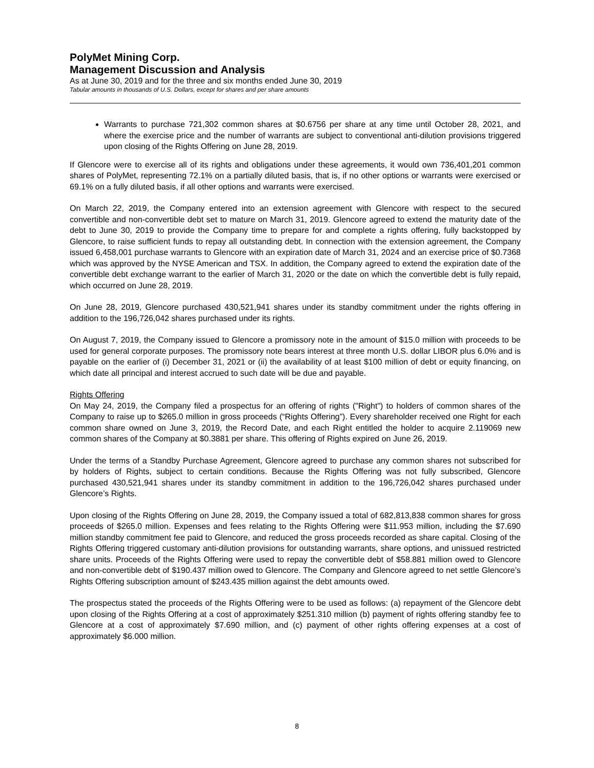PolyMet Mining Corp.
Management Discussion and Analysis
As at June 30, 2019 and for the three and six months ended June 30, 2019
Tabular amounts in thousands of U.S. Dollars, except for shares and per share amounts
Warrants to purchase 721,302 common shares at $0.6756 per share at any time until October 28, 2021, and where the exercise price and the number of warrants are subject to conventional anti-dilution provisions triggered upon closing of the Rights Offering on June 28, 2019.
If Glencore were to exercise all of its rights and obligations under these agreements, it would own 736,401,201 common shares of PolyMet, representing 72.1% on a partially diluted basis, that is, if no other options or warrants were exercised or 69.1% on a fully diluted basis, if all other options and warrants were exercised.
On March 22, 2019, the Company entered into an extension agreement with Glencore with respect to the secured convertible and non-convertible debt set to mature on March 31, 2019. Glencore agreed to extend the maturity date of the debt to June 30, 2019 to provide the Company time to prepare for and complete a rights offering, fully backstopped by Glencore, to raise sufficient funds to repay all outstanding debt. In connection with the extension agreement, the Company issued 6,458,001 purchase warrants to Glencore with an expiration date of March 31, 2024 and an exercise price of $0.7368 which was approved by the NYSE American and TSX. In addition, the Company agreed to extend the expiration date of the convertible debt exchange warrant to the earlier of March 31, 2020 or the date on which the convertible debt is fully repaid, which occurred on June 28, 2019.
On June 28, 2019, Glencore purchased 430,521,941 shares under its standby commitment under the rights offering in addition to the 196,726,042 shares purchased under its rights.
On August 7, 2019, the Company issued to Glencore a promissory note in the amount of $15.0 million with proceeds to be used for general corporate purposes. The promissory note bears interest at three month U.S. dollar LIBOR plus 6.0% and is payable on the earlier of (i) December 31, 2021 or (ii) the availability of at least $100 million of debt or equity financing, on which date all principal and interest accrued to such date will be due and payable.
Rights Offering
On May 24, 2019, the Company filed a prospectus for an offering of rights ("Right") to holders of common shares of the Company to raise up to $265.0 million in gross proceeds (“Rights Offering”). Every shareholder received one Right for each common share owned on June 3, 2019, the Record Date, and each Right entitled the holder to acquire 2.119069 new common shares of the Company at $0.3881 per share. This offering of Rights expired on June 26, 2019.
Under the terms of a Standby Purchase Agreement, Glencore agreed to purchase any common shares not subscribed for by holders of Rights, subject to certain conditions. Because the Rights Offering was not fully subscribed, Glencore purchased 430,521,941 shares under its standby commitment in addition to the 196,726,042 shares purchased under Glencore’s Rights.
Upon closing of the Rights Offering on June 28, 2019, the Company issued a total of 682,813,838 common shares for gross proceeds of $265.0 million. Expenses and fees relating to the Rights Offering were $11.953 million, including the $7.690 million standby commitment fee paid to Glencore, and reduced the gross proceeds recorded as share capital. Closing of the Rights Offering triggered customary anti-dilution provisions for outstanding warrants, share options, and unissued restricted share units. Proceeds of the Rights Offering were used to repay the convertible debt of $58.881 million owed to Glencore and non-convertible debt of $190.437 million owed to Glencore. The Company and Glencore agreed to net settle Glencore’s Rights Offering subscription amount of $243.435 million against the debt amounts owed.
The prospectus stated the proceeds of the Rights Offering were to be used as follows: (a) repayment of the Glencore debt upon closing of the Rights Offering at a cost of approximately $251.310 million (b) payment of rights offering standby fee to Glencore at a cost of approximately $7.690 million, and (c) payment of other rights offering expenses at a cost of approximately $6.000 million.
8